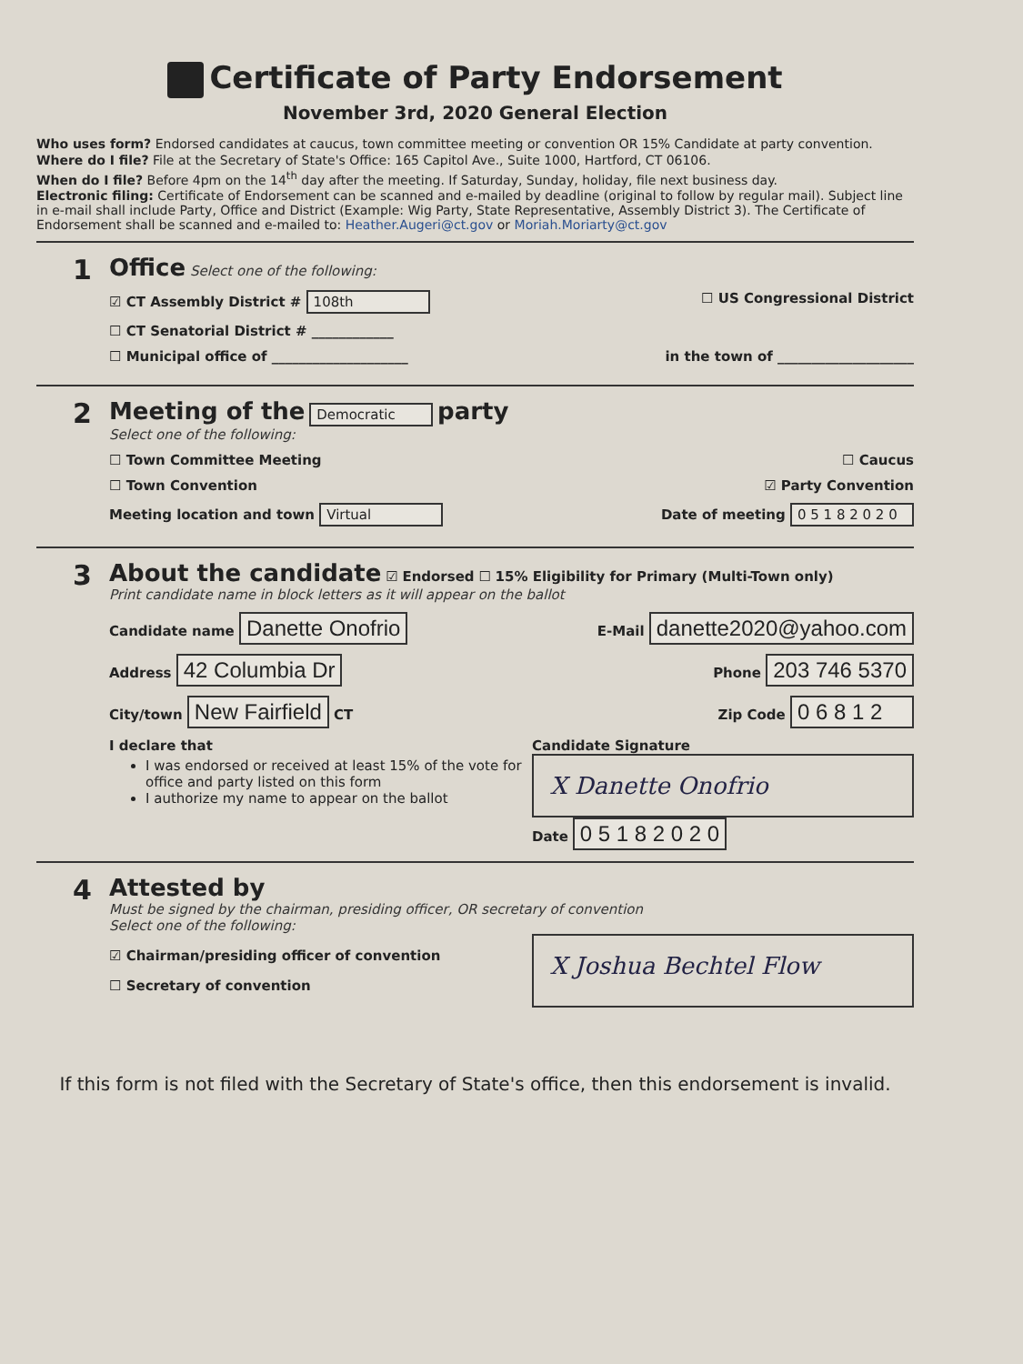Certificate of Party Endorsement
November 3rd, 2020 General Election
Who uses form? Endorsed candidates at caucus, town committee meeting or convention OR 15% Candidate at party convention.
Where do I file? File at the Secretary of State's Office: 165 Capitol Ave., Suite 1000, Hartford, CT 06106.
When do I file? Before 4pm on the 14<sup>th</sup> day after the meeting. If Saturday, Sunday, holiday, file next business day.
Electronic filing: Certificate of Endorsement can be scanned and e-mailed by deadline (original to follow by regular mail). Subject line in e-mail shall include Party, Office and District (Example: Wig Party, State Representative, Assembly District 3). The Certificate of Endorsement shall be scanned and e-mailed to: Heather.Augeri@ct.gov or Moriah.Moriarty@ct.gov
1
Office Select one of the following:
☑ CT Assembly District # 108th ☐ US Congressional District
☐ CT Senatorial District # ____________
☐ Municipal office of ____________________ in the town of ____________________
2
Meeting of the Democratic party
Select one of the following:
☐ Town Committee Meeting ☐ Caucus
☐ Town Convention ☑ Party Convention
Meeting location and town Virtual Date of meeting 0 5 1 8 2 0 2 0
3
About the candidate ☑ Endorsed ☐ 15% Eligibility for Primary (Multi-Town only)
Print candidate name in block letters as it will appear on the ballot
Candidate name Danette Onofrio E-Mail danette2020@yahoo.com
Address 42 Columbia Dr Phone 203 746 5370
City/town New Fairfield CT Zip Code 0 6 8 1 2
I declare that
I was endorsed or received at least 15% of the vote for office and party listed on this form
I authorize my name to appear on the ballot
Candidate Signature
X Danette Onofrio
Date 0 5 1 8 2 0 2 0
4
Attested by
Must be signed by the chairman, presiding officer, OR secretary of convention
Select one of the following:
☑ Chairman/presiding officer of convention
☐ Secretary of convention
X Joshua Bechtel Flow
If this form is not filed with the Secretary of State's office, then this endorsement is invalid.